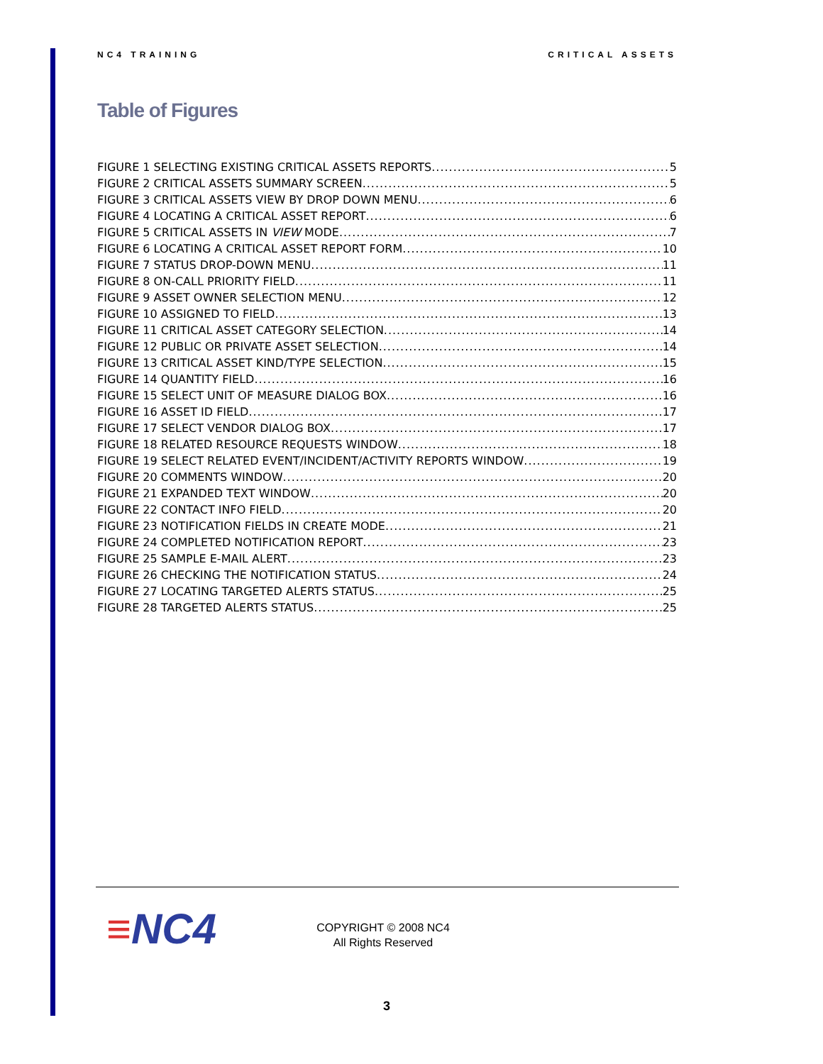NC4 TRAINING CRITICAL ASSETS
Table of Figures
FIGURE 1 SELECTING EXISTING CRITICAL ASSETS REPORTS 5
FIGURE 2 CRITICAL ASSETS SUMMARY SCREEN 5
FIGURE 3 CRITICAL ASSETS VIEW BY DROP DOWN MENU 6
FIGURE 4 LOCATING A CRITICAL ASSET REPORT 6
FIGURE 5 CRITICAL ASSETS IN VIEW MODE 7
FIGURE 6 LOCATING A CRITICAL ASSET REPORT FORM 10
FIGURE 7 STATUS DROP-DOWN MENU 11
FIGURE 8 ON-CALL PRIORITY FIELD 11
FIGURE 9 ASSET OWNER SELECTION MENU 12
FIGURE 10 ASSIGNED TO FIELD 13
FIGURE 11 CRITICAL ASSET CATEGORY SELECTION 14
FIGURE 12 PUBLIC OR PRIVATE ASSET SELECTION 14
FIGURE 13 CRITICAL ASSET KIND/TYPE SELECTION 15
FIGURE 14 QUANTITY FIELD 16
FIGURE 15 SELECT UNIT OF MEASURE DIALOG BOX 16
FIGURE 16 ASSET ID FIELD 17
FIGURE 17 SELECT VENDOR DIALOG BOX 17
FIGURE 18 RELATED RESOURCE REQUESTS WINDOW 18
FIGURE 19 SELECT RELATED EVENT/INCIDENT/ACTIVITY REPORTS WINDOW 19
FIGURE 20 COMMENTS WINDOW 20
FIGURE 21 EXPANDED TEXT WINDOW 20
FIGURE 22 CONTACT INFO FIELD 20
FIGURE 23 NOTIFICATION FIELDS IN CREATE MODE 21
FIGURE 24 COMPLETED NOTIFICATION REPORT 23
FIGURE 25 SAMPLE E-MAIL ALERT 23
FIGURE 26 CHECKING THE NOTIFICATION STATUS 24
FIGURE 27 LOCATING TARGETED ALERTS STATUS 25
FIGURE 28 TARGETED ALERTS STATUS 25
≡NC4
COPYRIGHT © 2008 NC4
All Rights Reserved
3